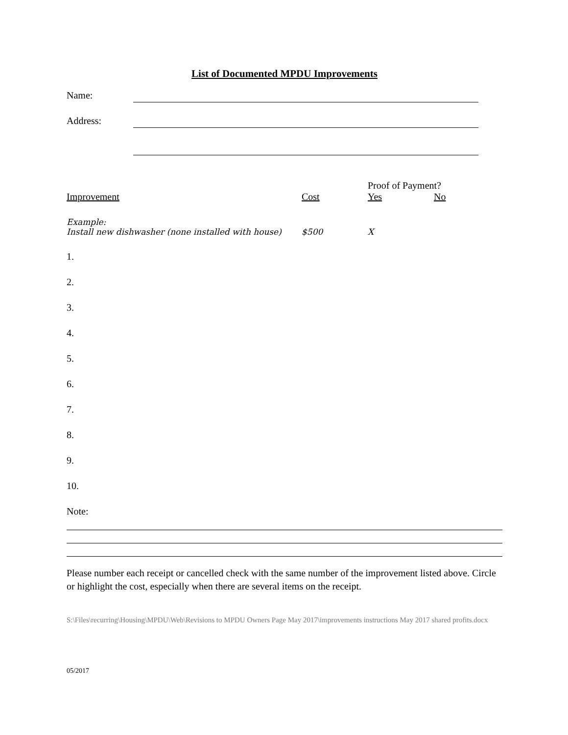List of Documented MPDU Improvements
Name:
Address:
| | | Proof of Payment? | |
| --- | --- | --- | --- |
| Improvement | Cost | Yes | No |
| Example: Install new dishwasher (none installed with house) | $500 | X | |
| 1. | | | |
| 2. | | | |
| 3. | | | |
| 4. | | | |
| 5. | | | |
| 6. | | | |
| 7. | | | |
| 8. | | | |
| 9. | | | |
| 10. | | | |
| Note: | | | |
Please number each receipt or cancelled check with the same number of the improvement listed above. Circle or highlight the cost, especially when there are several items on the receipt.
S:\Files\recurring\Housing\MPDU\Web\Revisions to MPDU Owners Page May 2017\improvements instructions May 2017 shared profits.docx
05/2017